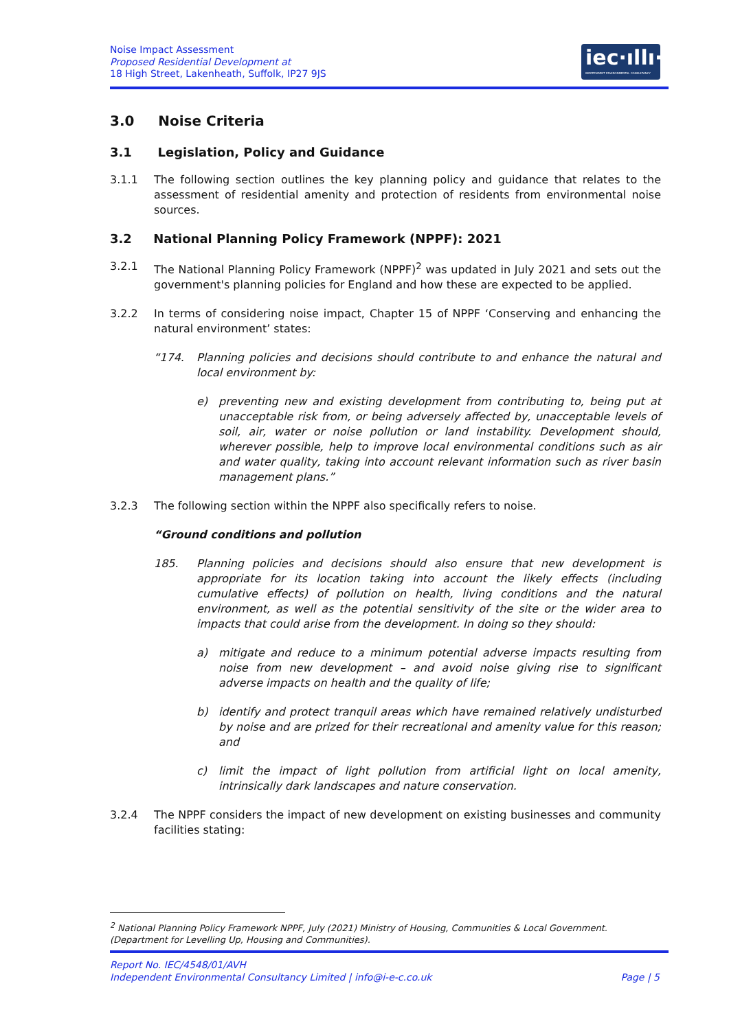Noise Impact Assessment
Proposed Residential Development at
18 High Street, Lakenheath, Suffolk, IP27 9JS
iec·ıllı·
INDEPENDENT ENVIRONMENTAL CONSULTANCY
3.0 Noise Criteria
3.1 Legislation, Policy and Guidance
3.1.1 The following section outlines the key planning policy and guidance that relates to the assessment of residential amenity and protection of residents from environmental noise sources.
3.2 National Planning Policy Framework (NPPF): 2021
3.2.1 The National Planning Policy Framework (NPPF)<sup>2</sup> was updated in July 2021 and sets out the government's planning policies for England and how these are expected to be applied.
3.2.2 In terms of considering noise impact, Chapter 15 of NPPF ‘Conserving and enhancing the natural environment’ states:
“174. Planning policies and decisions should contribute to and enhance the natural and local environment by:
e) preventing new and existing development from contributing to, being put at unacceptable risk from, or being adversely affected by, unacceptable levels of soil, air, water or noise pollution or land instability. Development should, wherever possible, help to improve local environmental conditions such as air and water quality, taking into account relevant information such as river basin management plans.”
3.2.3 The following section within the NPPF also specifically refers to noise.
“Ground conditions and pollution
185. Planning policies and decisions should also ensure that new development is appropriate for its location taking into account the likely effects (including cumulative effects) of pollution on health, living conditions and the natural environment, as well as the potential sensitivity of the site or the wider area to impacts that could arise from the development. In doing so they should:
a) mitigate and reduce to a minimum potential adverse impacts resulting from noise from new development – and avoid noise giving rise to significant adverse impacts on health and the quality of life;
b) identify and protect tranquil areas which have remained relatively undisturbed by noise and are prized for their recreational and amenity value for this reason; and
c) limit the impact of light pollution from artificial light on local amenity, intrinsically dark landscapes and nature conservation.
3.2.4 The NPPF considers the impact of new development on existing businesses and community facilities stating:
<sup>2</sup> National Planning Policy Framework NPPF, July (2021) Ministry of Housing, Communities & Local Government. (Department for Levelling Up, Housing and Communities).
Report No. IEC/4548/01/AVH
Independent Environmental Consultancy Limited | info@i-e-c.co.uk Page | 5